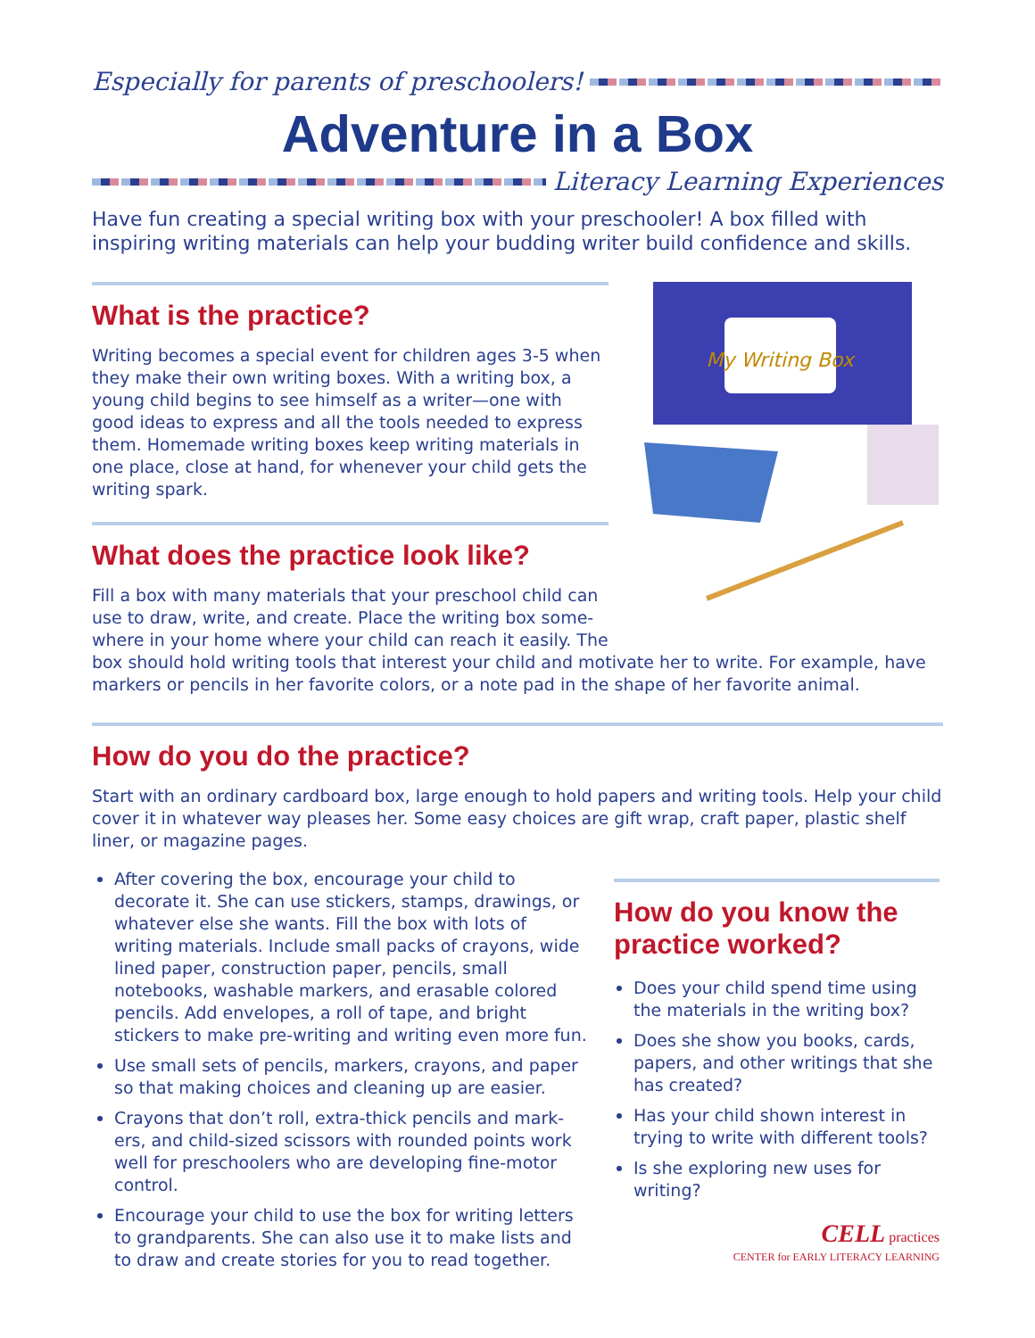Especially for parents of preschoolers!
Adventure in a Box
Literacy Learning Experiences
Have fun creating a special writing box with your preschooler! A box filled with inspiring writing materials can help your budding writer build confidence and skills.
What is the practice?
Writing becomes a special event for children ages 3-5 when they make their own writing boxes. With a writing box, a young child begins to see himself as a writer—one with good ideas to express and all the tools needed to express them. Homemade writing boxes keep writing materials in one place, close at hand, for whenever your child gets the writing spark.
What does the practice look like?
Fill a box with many materials that your preschool child can use to draw, write, and create. Place the writing box some­where in your home where your child can reach it easily. The
My Writing Box
box should hold writing tools that interest your child and motivate her to write. For example, have markers or pencils in her favorite colors, or a note pad in the shape of her favorite animal.
How do you do the practice?
Start with an ordinary cardboard box, large enough to hold papers and writing tools. Help your child cover it in whatever way pleases her. Some easy choices are gift wrap, craft paper, plastic shelf liner, or magazine pages.
After covering the box, encourage your child to decorate it. She can use stickers, stamps, drawings, or whatever else she wants. Fill the box with lots of writing materials. Include small packs of crayons, wide lined paper, construction paper, pencils, small notebooks, washable markers, and erasable colored pencils. Add envelopes, a roll of tape, and bright stickers to make pre-writing and writing even more fun.
Use small sets of pencils, markers, crayons, and paper so that making choices and cleaning up are easier.
Crayons that don’t roll, extra-thick pencils and mark­ers, and child-sized scissors with rounded points work well for preschoolers who are developing fine-motor control.
Encourage your child to use the box for writing letters to grandparents. She can also use it to make lists and to draw and create stories for you to read together.
How do you know the practice worked?
Does your child spend time using the materials in the writing box?
Does she show you books, cards, papers, and other writings that she has created?
Has your child shown interest in trying to write with different tools?
Is she exploring new uses for writing?
CELL practices
CENTER for EARLY LITERACY LEARNING